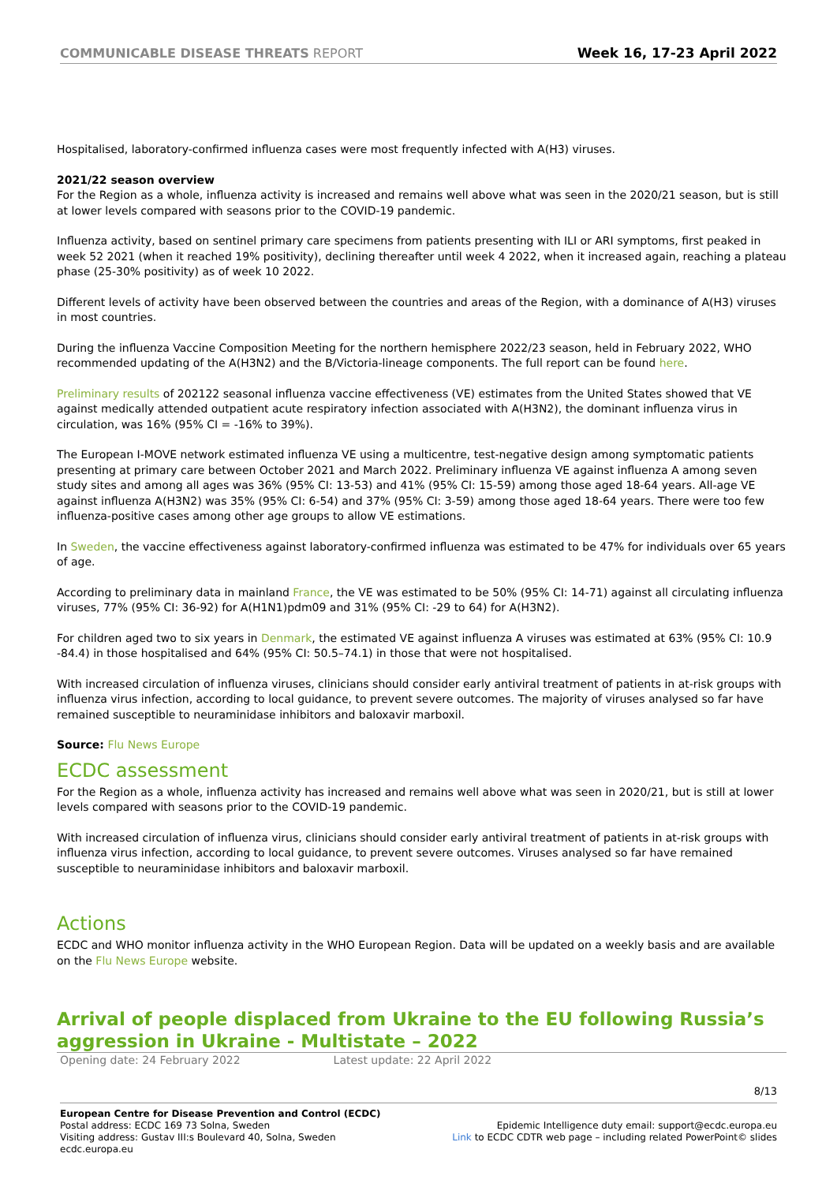COMMUNICABLE DISEASE THREATS REPORT
Week 16, 17-23 April 2022
Hospitalised, laboratory-confirmed influenza cases were most frequently infected with A(H3) viruses.
2021/22 season overview
For the Region as a whole, influenza activity is increased and remains well above what was seen in the 2020/21 season, but is still at lower levels compared with seasons prior to the COVID-19 pandemic.
Influenza activity, based on sentinel primary care specimens from patients presenting with ILI or ARI symptoms, first peaked in week 52 2021 (when it reached 19% positivity), declining thereafter until week 4 2022, when it increased again, reaching a plateau phase (25-30% positivity) as of week 10 2022.
Different levels of activity have been observed between the countries and areas of the Region, with a dominance of A(H3) viruses in most countries.
During the influenza Vaccine Composition Meeting for the northern hemisphere 2022/23 season, held in February 2022, WHO recommended updating of the A(H3N2) and the B/Victoria-lineage components. The full report can be found here.
Preliminary results of 202122 seasonal influenza vaccine effectiveness (VE) estimates from the United States showed that VE against medically attended outpatient acute respiratory infection associated with A(H3N2), the dominant influenza virus in circulation, was 16% (95% CI = -16% to 39%).
The European I-MOVE network estimated influenza VE using a multicentre, test-negative design among symptomatic patients presenting at primary care between October 2021 and March 2022. Preliminary influenza VE against influenza A among seven study sites and among all ages was 36% (95% CI: 13-53) and 41% (95% CI: 15-59) among those aged 18-64 years. All-age VE against influenza A(H3N2) was 35% (95% CI: 6-54) and 37% (95% CI: 3-59) among those aged 18-64 years. There were too few influenza-positive cases among other age groups to allow VE estimations.
In Sweden, the vaccine effectiveness against laboratory-confirmed influenza was estimated to be 47% for individuals over 65 years of age.
According to preliminary data in mainland France, the VE was estimated to be 50% (95% CI: 14-71) against all circulating influenza viruses, 77% (95% CI: 36-92) for A(H1N1)pdm09 and 31% (95% CI: -29 to 64) for A(H3N2).
For children aged two to six years in Denmark, the estimated VE against influenza A viruses was estimated at 63% (95% CI: 10.9 -84.4) in those hospitalised and 64% (95% CI: 50.5–74.1) in those that were not hospitalised.
With increased circulation of influenza viruses, clinicians should consider early antiviral treatment of patients in at-risk groups with influenza virus infection, according to local guidance, to prevent severe outcomes. The majority of viruses analysed so far have remained susceptible to neuraminidase inhibitors and baloxavir marboxil.
Source: Flu News Europe
ECDC assessment
For the Region as a whole, influenza activity has increased and remains well above what was seen in 2020/21, but is still at lower levels compared with seasons prior to the COVID-19 pandemic.
With increased circulation of influenza virus, clinicians should consider early antiviral treatment of patients in at-risk groups with influenza virus infection, according to local guidance, to prevent severe outcomes. Viruses analysed so far have remained susceptible to neuraminidase inhibitors and baloxavir marboxil.
Actions
ECDC and WHO monitor influenza activity in the WHO European Region. Data will be updated on a weekly basis and are available on the Flu News Europe website.
Arrival of people displaced from Ukraine to the EU following Russia’s aggression in Ukraine - Multistate – 2022
Opening date: 24 February 2022 Latest update: 22 April 2022
8/13
European Centre for Disease Prevention and Control (ECDC)
Postal address: ECDC 169 73 Solna, Sweden
Visiting address: Gustav III:s Boulevard 40, Solna, Sweden
ecdc.europa.eu
Epidemic Intelligence duty email: support@ecdc.europa.eu
Link to ECDC CDTR web page – including related PowerPoint© slides